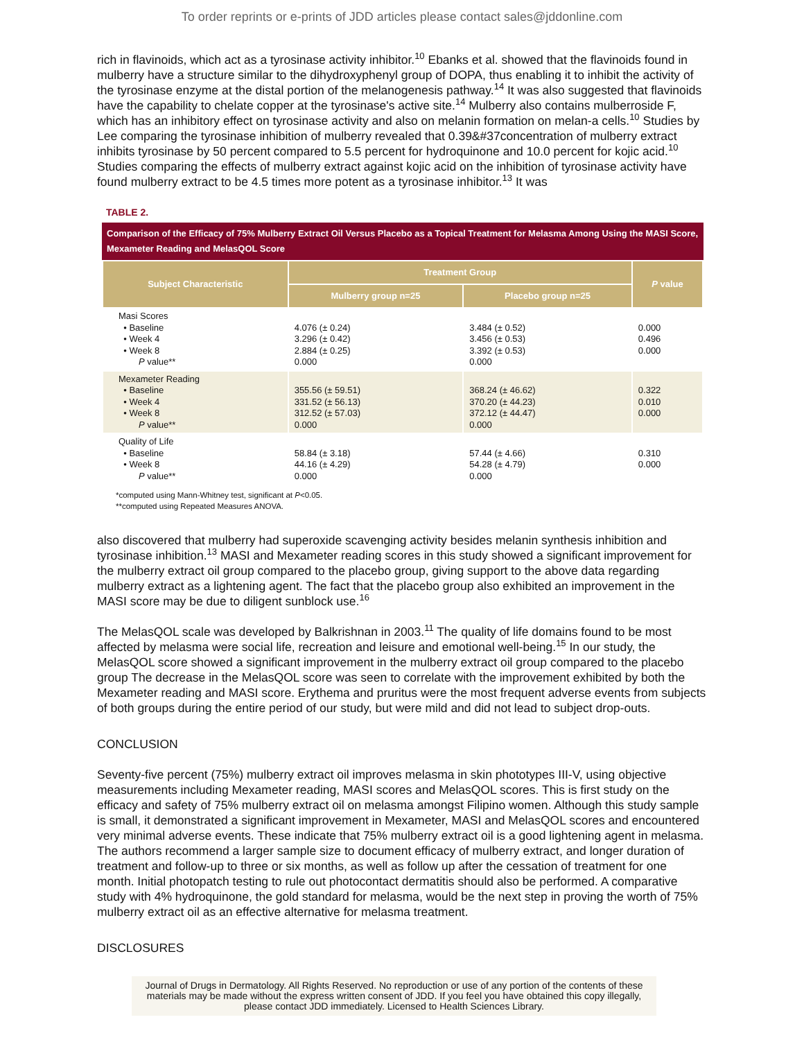To order reprints or e-prints of JDD articles please contact sales@jddonline.com
rich in flavinoids, which act as a tyrosinase activity inhibitor.<sup>10</sup> Ebanks et al. showed that the flavinoids found in mulberry have a structure similar to the dihydroxyphenyl group of DOPA, thus enabling it to inhibit the activity of the tyrosinase enzyme at the distal portion of the melanogenesis pathway.<sup>14</sup> It was also suggested that flavinoids have the capability to chelate copper at the tyrosinase's active site.<sup>14</sup> Mulberry also contains mulberroside F, which has an inhibitory effect on tyrosinase activity and also on melanin formation on melan-a cells.<sup>10</sup> Studies by Lee comparing the tyrosinase inhibition of mulberry revealed that 0.39&#37concentration of mulberry extract inhibits tyrosinase by 50 percent compared to 5.5 percent for hydroquinone and 10.0 percent for kojic acid.<sup>10</sup> Studies comparing the effects of mulberry extract against kojic acid on the inhibition of tyrosinase activity have found mulberry extract to be 4.5 times more potent as a tyrosinase inhibitor.<sup>13</sup> It was
TABLE 2.
Comparison of the Efficacy of 75% Mulberry Extract Oil Versus Placebo as a Topical Treatment for Melasma Among Using the MASI Score, Mexameter Reading and MelasQOL Score
| Subject Characteristic | Treatment Group | | P value |
| --- | --- | --- | --- |
| | Mulberry group n=25 | Placebo group n=25 | |
| Masi Scores • Baseline • Week 4 • Week 8 P value** | 4.076 (± 0.24) 3.296 (± 0.42) 2.884 (± 0.25) 0.000 | 3.484 (± 0.52) 3.456 (± 0.53) 3.392 (± 0.53) 0.000 | 0.000 0.496 0.000 |
| Mexameter Reading • Baseline • Week 4 • Week 8 P value** | 355.56 (± 59.51) 331.52 (± 56.13) 312.52 (± 57.03) 0.000 | 368.24 (± 46.62) 370.20 (± 44.23) 372.12 (± 44.47) 0.000 | 0.322 0.010 0.000 |
| Quality of Life • Baseline • Week 8 P value** | 58.84 (± 3.18) 44.16 (± 4.29) 0.000 | 57.44 (± 4.66) 54.28 (± 4.79) 0.000 | 0.310 0.000 |
*computed using Mann-Whitney test, significant at P<0.05.
**computed using Repeated Measures ANOVA.
also discovered that mulberry had superoxide scavenging activity besides melanin synthesis inhibition and tyrosinase inhibition.<sup>13</sup> MASI and Mexameter reading scores in this study showed a significant improvement for the mulberry extract oil group compared to the placebo group, giving support to the above data regarding mulberry extract as a lightening agent. The fact that the placebo group also exhibited an improvement in the MASI score may be due to diligent sunblock use.<sup>16</sup>
The MelasQOL scale was developed by Balkrishnan in 2003.<sup>11</sup> The quality of life domains found to be most affected by melasma were social life, recreation and leisure and emotional well-being.<sup>15</sup> In our study, the MelasQOL score showed a significant improvement in the mulberry extract oil group compared to the placebo group The decrease in the MelasQOL score was seen to correlate with the improvement exhibited by both the Mexameter reading and MASI score. Erythema and pruritus were the most frequent adverse events from subjects of both groups during the entire period of our study, but were mild and did not lead to subject drop-outs.
CONCLUSION
Seventy-five percent (75%) mulberry extract oil improves melasma in skin phototypes III-V, using objective measurements including Mexameter reading, MASI scores and MelasQOL scores. This is first study on the efficacy and safety of 75% mulberry extract oil on melasma amongst Filipino women. Although this study sample is small, it demonstrated a significant improvement in Mexameter, MASI and MelasQOL scores and encountered very minimal adverse events. These indicate that 75% mulberry extract oil is a good lightening agent in melasma. The authors recommend a larger sample size to document efficacy of mulberry extract, and longer duration of treatment and follow-up to three or six months, as well as follow up after the cessation of treatment for one month. Initial photopatch testing to rule out photocontact dermatitis should also be performed. A comparative study with 4% hydroquinone, the gold standard for melasma, would be the next step in proving the worth of 75% mulberry extract oil as an effective alternative for melasma treatment.
DISCLOSURES
Journal of Drugs in Dermatology. All Rights Reserved. No reproduction or use of any portion of the contents of these materials may be made without the express written consent of JDD. If you feel you have obtained this copy illegally, please contact JDD immediately. Licensed to Health Sciences Library.